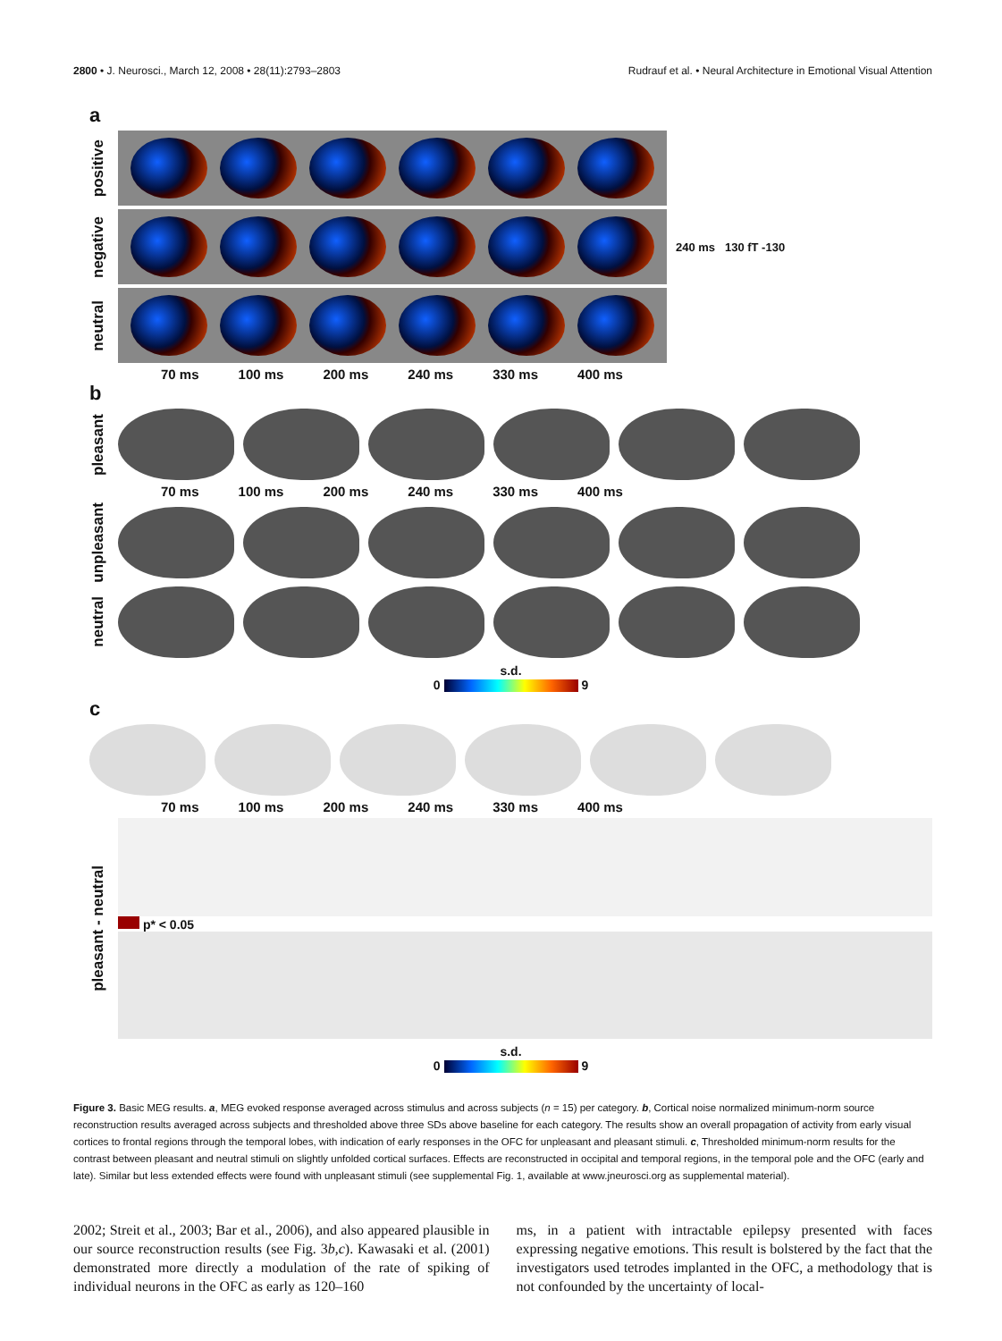2800 • J. Neurosci., March 12, 2008 • 28(11):2793–2803 Rudrauf et al. • Neural Architecture in Emotional Visual Attention
a
positive
negative
240 ms 130 fT -130
neutral
70 ms 100 ms 200 ms 240 ms 330 ms 400 ms
b
pleasant
70 ms 100 ms 200 ms 240 ms 330 ms 400 ms
unpleasant
neutral
s.d.
0 9
c
70 ms 100 ms 200 ms 240 ms 330 ms 400 ms
pleasant - neutral
p* < 0.05
s.d.
0 9
Figure 3. Basic MEG results. a, MEG evoked response averaged across stimulus and across subjects (n = 15) per category. b, Cortical noise normalized minimum-norm source reconstruction results averaged across subjects and thresholded above three SDs above baseline for each category. The results show an overall propagation of activity from early visual cortices to frontal regions through the temporal lobes, with indication of early responses in the OFC for unpleasant and pleasant stimuli. c, Thresholded minimum-norm results for the contrast between pleasant and neutral stimuli on slightly unfolded cortical surfaces. Effects are reconstructed in occipital and temporal regions, in the temporal pole and the OFC (early and late). Similar but less extended effects were found with unpleasant stimuli (see supplemental Fig. 1, available at www.jneurosci.org as supplemental material).
2002; Streit et al., 2003; Bar et al., 2006), and also appeared plausible in our source reconstruction results (see Fig. 3b,c). Kawasaki et al. (2001) demonstrated more directly a modulation of the rate of spiking of individual neurons in the OFC as early as 120–160
ms, in a patient with intractable epilepsy presented with faces expressing negative emotions. This result is bolstered by the fact that the investigators used tetrodes implanted in the OFC, a methodology that is not confounded by the uncertainty of local-